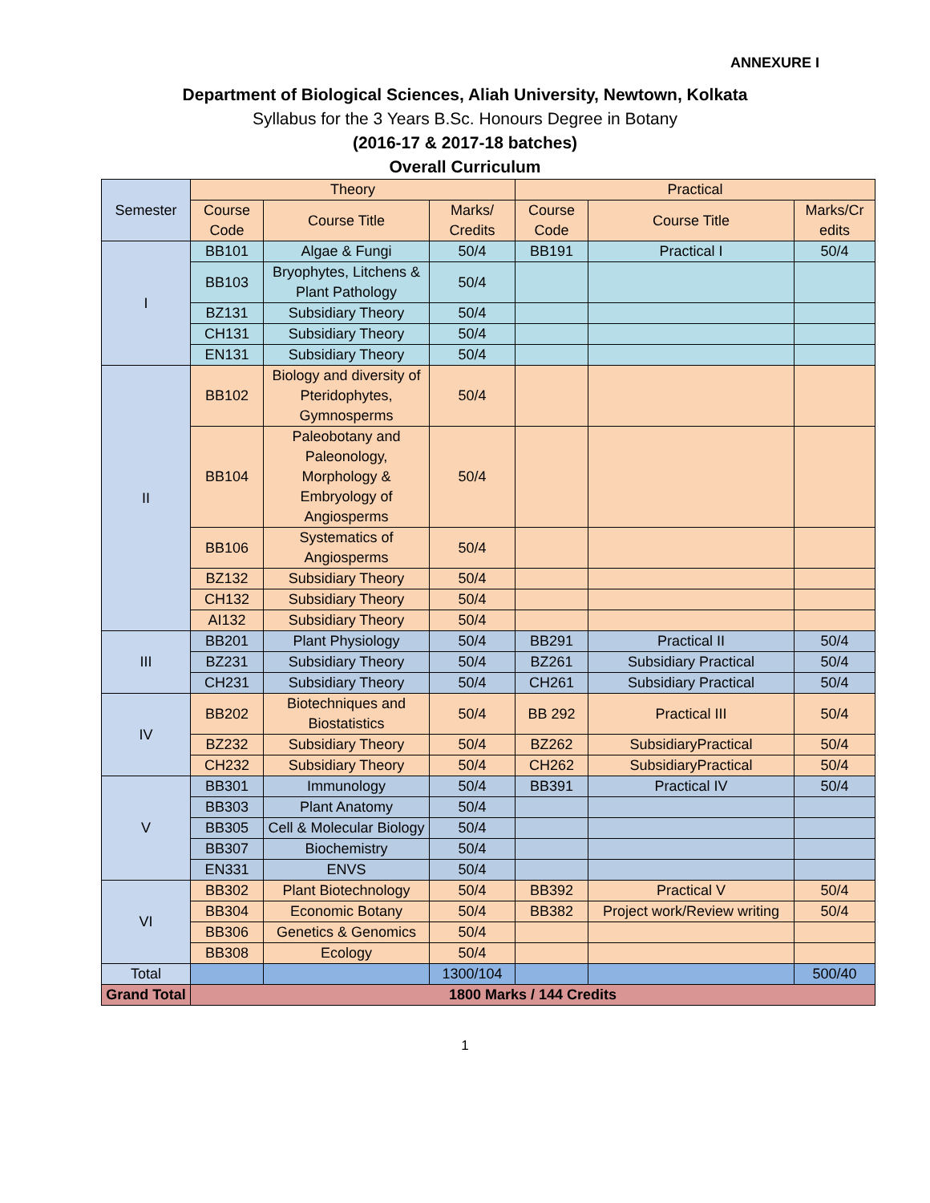ANNEXURE I
Department of Biological Sciences, Aliah University, Newtown, Kolkata
Syllabus for the 3 Years B.Sc. Honours Degree in Botany
(2016-17 & 2017-18 batches)
Overall Curriculum
| Semester | Theory | | | Practical | | |
| --- | --- | --- | --- | --- | --- | --- |
| | Course Code | Course Title | Marks/ Credits | Course Code | Course Title | Marks/Cr edits |
| I | BB101 | Algae & Fungi | 50/4 | BB191 | Practical I | 50/4 |
| | BB103 | Bryophytes, Litchens & Plant Pathology | 50/4 | | | |
| | BZ131 | Subsidiary Theory | 50/4 | | | |
| | CH131 | Subsidiary Theory | 50/4 | | | |
| | EN131 | Subsidiary Theory | 50/4 | | | |
| II | BB102 | Biology and diversity of Pteridophytes, Gymnosperms | 50/4 | | | |
| | BB104 | Paleobotany and Paleonology, Morphology & Embryology of Angiosperms | 50/4 | | | |
| | BB106 | Systematics of Angiosperms | 50/4 | | | |
| | BZ132 | Subsidiary Theory | 50/4 | | | |
| | CH132 | Subsidiary Theory | 50/4 | | | |
| | AI132 | Subsidiary Theory | 50/4 | | | |
| III | BB201 | Plant Physiology | 50/4 | BB291 | Practical II | 50/4 |
| | BZ231 | Subsidiary Theory | 50/4 | BZ261 | Subsidiary Practical | 50/4 |
| | CH231 | Subsidiary Theory | 50/4 | CH261 | Subsidiary Practical | 50/4 |
| IV | BB202 | Biotechniques and Biostatistics | 50/4 | BB 292 | Practical III | 50/4 |
| | BZ232 | Subsidiary Theory | 50/4 | BZ262 | SubsidiaryPractical | 50/4 |
| | CH232 | Subsidiary Theory | 50/4 | CH262 | SubsidiaryPractical | 50/4 |
| V | BB301 | Immunology | 50/4 | BB391 | Practical IV | 50/4 |
| | BB303 | Plant Anatomy | 50/4 | | | |
| | BB305 | Cell & Molecular Biology | 50/4 | | | |
| | BB307 | Biochemistry | 50/4 | | | |
| | EN331 | ENVS | 50/4 | | | |
| VI | BB302 | Plant Biotechnology | 50/4 | BB392 | Practical V | 50/4 |
| | BB304 | Economic Botany | 50/4 | BB382 | Project work/Review writing | 50/4 |
| | BB306 | Genetics & Genomics | 50/4 | | | |
| | BB308 | Ecology | 50/4 | | | |
| Total | | | 1300/104 | | | 500/40 |
| Grand Total | 1800 Marks / 144 Credits | | | | | |
1